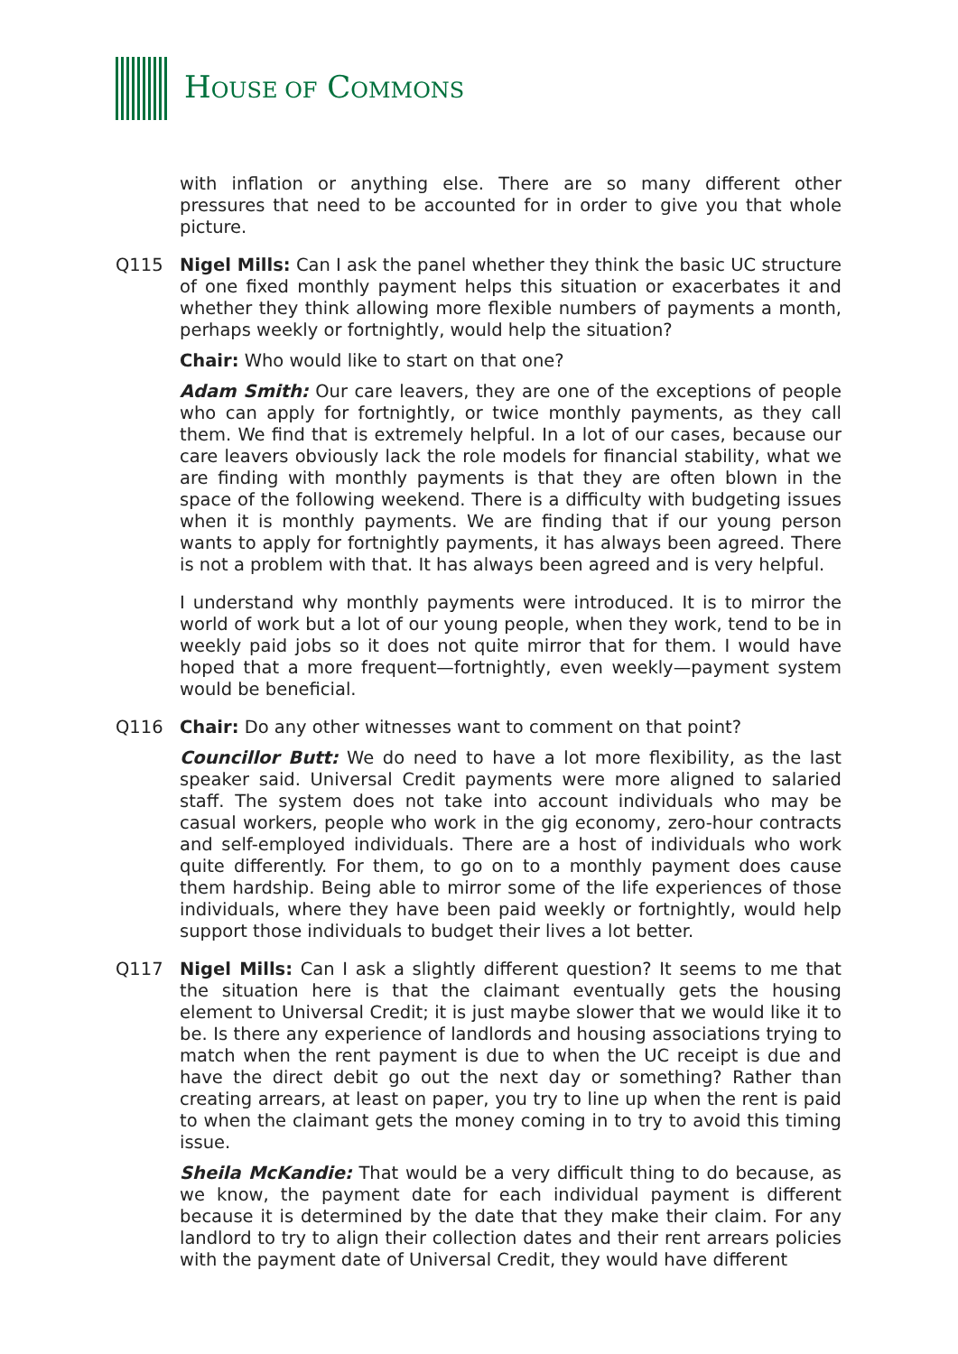HOUSE OF COMMONS
with inflation or anything else. There are so many different other pressures that need to be accounted for in order to give you that whole picture.
Q115 Nigel Mills: Can I ask the panel whether they think the basic UC structure of one fixed monthly payment helps this situation or exacerbates it and whether they think allowing more flexible numbers of payments a month, perhaps weekly or fortnightly, would help the situation?
Chair: Who would like to start on that one?
Adam Smith: Our care leavers, they are one of the exceptions of people who can apply for fortnightly, or twice monthly payments, as they call them. We find that is extremely helpful. In a lot of our cases, because our care leavers obviously lack the role models for financial stability, what we are finding with monthly payments is that they are often blown in the space of the following weekend. There is a difficulty with budgeting issues when it is monthly payments. We are finding that if our young person wants to apply for fortnightly payments, it has always been agreed. There is not a problem with that. It has always been agreed and is very helpful.
I understand why monthly payments were introduced. It is to mirror the world of work but a lot of our young people, when they work, tend to be in weekly paid jobs so it does not quite mirror that for them. I would have hoped that a more frequent—fortnightly, even weekly—payment system would be beneficial.
Q116 Chair: Do any other witnesses want to comment on that point?
Councillor Butt: We do need to have a lot more flexibility, as the last speaker said. Universal Credit payments were more aligned to salaried staff. The system does not take into account individuals who may be casual workers, people who work in the gig economy, zero-hour contracts and self-employed individuals. There are a host of individuals who work quite differently. For them, to go on to a monthly payment does cause them hardship. Being able to mirror some of the life experiences of those individuals, where they have been paid weekly or fortnightly, would help support those individuals to budget their lives a lot better.
Q117 Nigel Mills: Can I ask a slightly different question? It seems to me that the situation here is that the claimant eventually gets the housing element to Universal Credit; it is just maybe slower that we would like it to be. Is there any experience of landlords and housing associations trying to match when the rent payment is due to when the UC receipt is due and have the direct debit go out the next day or something? Rather than creating arrears, at least on paper, you try to line up when the rent is paid to when the claimant gets the money coming in to try to avoid this timing issue.
Sheila McKandie: That would be a very difficult thing to do because, as we know, the payment date for each individual payment is different because it is determined by the date that they make their claim. For any landlord to try to align their collection dates and their rent arrears policies with the payment date of Universal Credit, they would have different